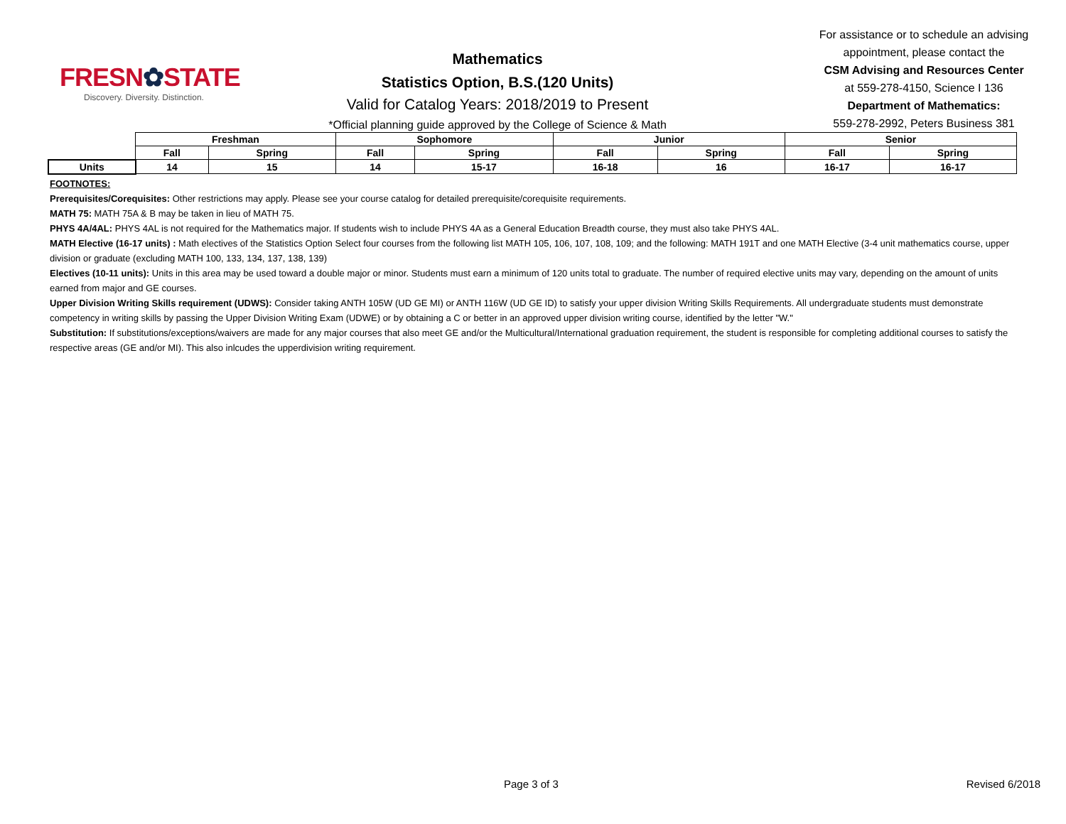FRESN✿STATE
Discovery. Diversity. Distinction.
Mathematics
Statistics Option, B.S.(120 Units)
Valid for Catalog Years: 2018/2019 to Present
*Official planning guide approved by the College of Science & Math
For assistance or to schedule an advising
appointment, please contact the
CSM Advising and Resources Center
at 559-278-4150, Science I 136
Department of Mathematics:
559-278-2992, Peters Business 381
| | Freshman | | Sophomore | | Junior | | Senior | |
| | Fall | Spring | Fall | Spring | Fall | Spring | Fall | Spring |
| Units | 14 | 15 | 14 | 15-17 | 16-18 | 16 | 16-17 | 16-17 |
FOOTNOTES:
Prerequisites/Corequisites: Other restrictions may apply. Please see your course catalog for detailed prerequisite/corequisite requirements.
MATH 75: MATH 75A & B may be taken in lieu of MATH 75.
PHYS 4A/4AL: PHYS 4AL is not required for the Mathematics major. If students wish to include PHYS 4A as a General Education Breadth course, they must also take PHYS 4AL.
MATH Elective (16-17 units) : Math electives of the Statistics Option Select four courses from the following list MATH 105, 106, 107, 108, 109; and the following: MATH 191T and one MATH Elective (3-4 unit mathematics course, upper division or graduate (excluding MATH 100, 133, 134, 137, 138, 139)
Electives (10-11 units): Units in this area may be used toward a double major or minor. Students must earn a minimum of 120 units total to graduate. The number of required elective units may vary, depending on the amount of units earned from major and GE courses.
Upper Division Writing Skills requirement (UDWS): Consider taking ANTH 105W (UD GE MI) or ANTH 116W (UD GE ID) to satisfy your upper division Writing Skills Requirements. All undergraduate students must demonstrate competency in writing skills by passing the Upper Division Writing Exam (UDWE) or by obtaining a C or better in an approved upper division writing course, identified by the letter "W."
Substitution: If substitutions/exceptions/waivers are made for any major courses that also meet GE and/or the Multicultural/International graduation requirement, the student is responsible for completing additional courses to satisfy the respective areas (GE and/or MI). This also inlcudes the upperdivision writing requirement.
Page 3 of 3 Revised 6/2018